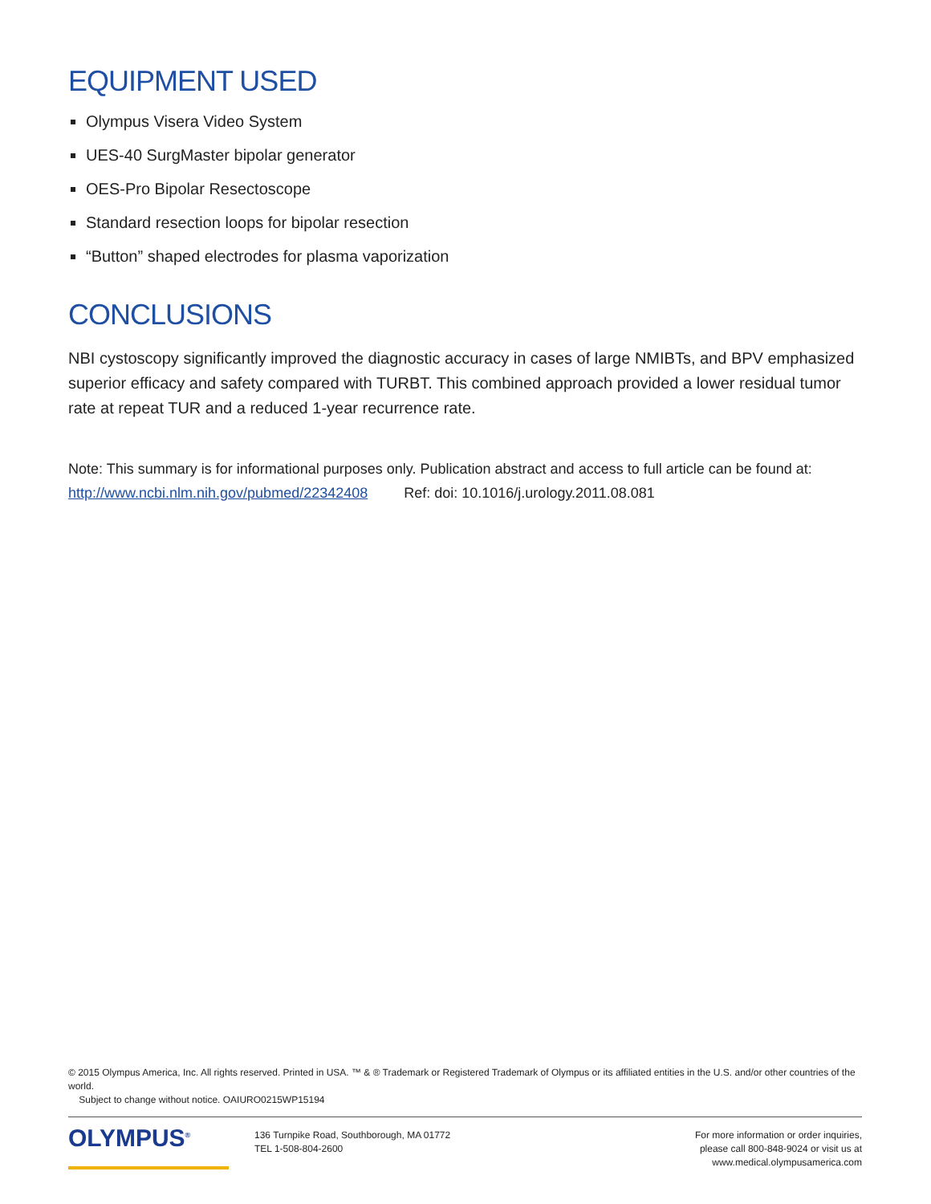EQUIPMENT USED
Olympus Visera Video System
UES-40 SurgMaster bipolar generator
OES-Pro Bipolar Resectoscope
Standard resection loops for bipolar resection
“Button” shaped electrodes for plasma vaporization
CONCLUSIONS
NBI cystoscopy significantly improved the diagnostic accuracy in cases of large NMIBTs, and BPV emphasized superior efficacy and safety compared with TURBT. This combined approach provided a lower residual tumor rate at repeat TUR and a reduced 1-year recurrence rate.
Note: This summary is for informational purposes only. Publication abstract and access to full article can be found at:
http://www.ncbi.nlm.nih.gov/pubmed/22342408 Ref: doi: 10.1016/j.urology.2011.08.081
© 2015 Olympus America, Inc. All rights reserved. Printed in USA. ™ & ® Trademark or Registered Trademark of Olympus or its affiliated entities in the U.S. and/or other countries of the world.
Subject to change without notice. OAIURO0215WP15194
OLYMPUS<sup>®</sup>
136 Turnpike Road, Southborough, MA 01772
TEL 1-508-804-2600
For more information or order inquiries,
please call 800-848-9024 or visit us at
www.medical.olympusamerica.com